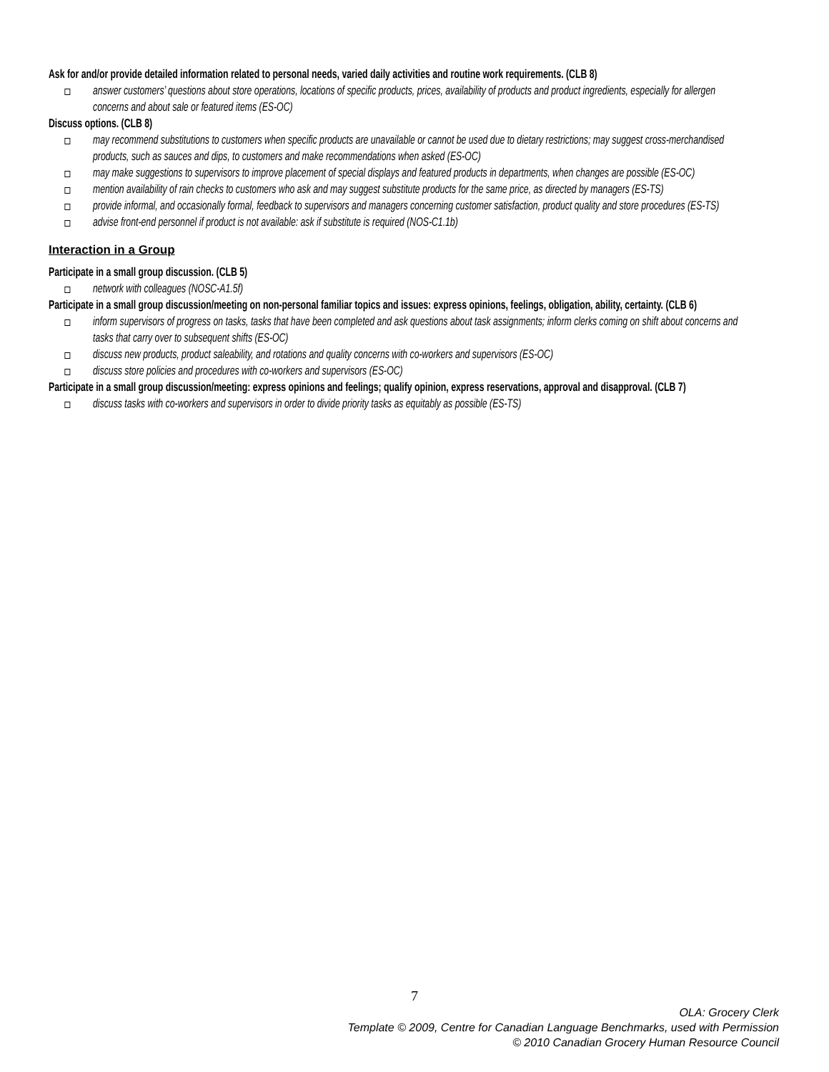Ask for and/or provide detailed information related to personal needs, varied daily activities and routine work requirements. (CLB 8)
answer customers’ questions about store operations, locations of specific products, prices, availability of products and product ingredients, especially for allergen concerns and about sale or featured items (ES-OC)
Discuss options. (CLB 8)
may recommend substitutions to customers when specific products are unavailable or cannot be used due to dietary restrictions; may suggest cross-merchandised products, such as sauces and dips, to customers and make recommendations when asked (ES-OC)
may make suggestions to supervisors to improve placement of special displays and featured products in departments, when changes are possible (ES-OC)
mention availability of rain checks to customers who ask and may suggest substitute products for the same price, as directed by managers (ES-TS)
provide informal, and occasionally formal, feedback to supervisors and managers concerning customer satisfaction, product quality and store procedures (ES-TS)
advise front-end personnel if product is not available: ask if substitute is required (NOS-C1.1b)
Interaction in a Group
Participate in a small group discussion. (CLB 5)
network with colleagues (NOSC-A1.5f)
Participate in a small group discussion/meeting on non-personal familiar topics and issues: express opinions, feelings, obligation, ability, certainty. (CLB 6)
inform supervisors of progress on tasks, tasks that have been completed and ask questions about task assignments; inform clerks coming on shift about concerns and tasks that carry over to subsequent shifts (ES-OC)
discuss new products, product saleability, and rotations and quality concerns with co-workers and supervisors (ES-OC)
discuss store policies and procedures with co-workers and supervisors (ES-OC)
Participate in a small group discussion/meeting: express opinions and feelings; qualify opinion, express reservations, approval and disapproval. (CLB 7)
discuss tasks with co-workers and supervisors in order to divide priority tasks as equitably as possible (ES-TS)
7
OLA: Grocery Clerk
Template © 2009, Centre for Canadian Language Benchmarks, used with Permission
© 2010 Canadian Grocery Human Resource Council